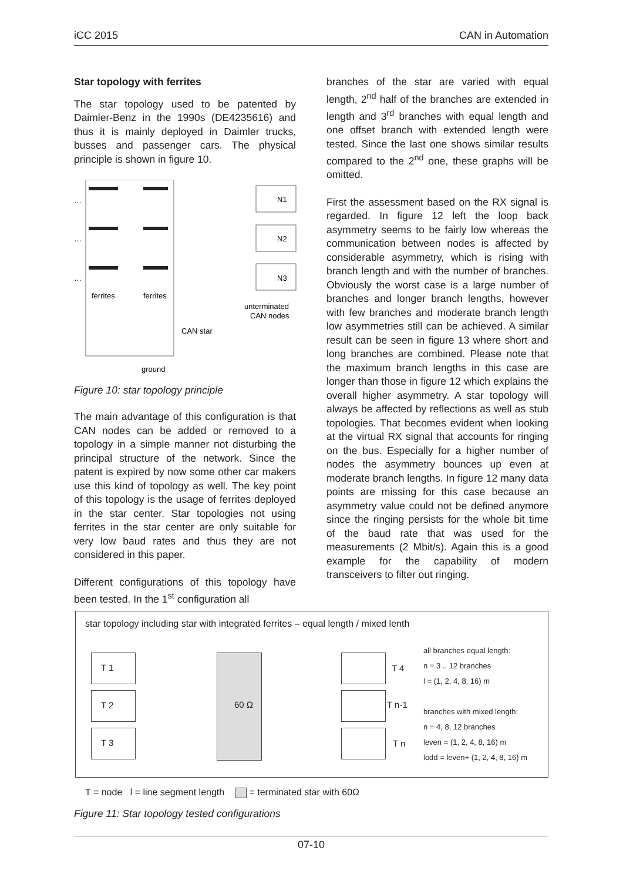iCC 2015 CAN in Automation
Star topology with ferrites
The star topology used to be patented by Daimler-Benz in the 1990s (DE4235616) and thus it is mainly deployed in Daimler trucks, busses and passenger cars. The physical principle is shown in figure 10.
N1
N2
N3
…
…
…
ferrites
ferrites
unterminated
CAN nodes
CAN star
ground
Figure 10: star topology principle
The main advantage of this configuration is that CAN nodes can be added or removed to a topology in a simple manner not disturbing the principal structure of the network. Since the patent is expired by now some other car makers use this kind of topology as well. The key point of this topology is the usage of ferrites deployed in the star center. Star topologies not using ferrites in the star center are only suitable for very low baud rates and thus they are not considered in this paper.
Different configurations of this topology have been tested. In the 1<sup>st</sup> configuration all
branches of the star are varied with equal length, 2<sup>nd</sup> half of the branches are extended in length and 3<sup>rd</sup> branches with equal length and one offset branch with extended length were tested. Since the last one shows similar results compared to the 2<sup>nd</sup> one, these graphs will be omitted.
First the assessment based on the RX signal is regarded. In figure 12 left the loop back asymmetry seems to be fairly low whereas the communication between nodes is affected by considerable asymmetry, which is rising with branch length and with the number of branches. Obviously the worst case is a large number of branches and longer branch lengths, however with few branches and moderate branch length low asymmetries still can be achieved. A similar result can be seen in figure 13 where short and long branches are combined. Please note that the maximum branch lengths in this case are longer than those in figure 12 which explains the overall higher asymmetry. A star topology will always be affected by reflections as well as stub topologies. That becomes evident when looking at the virtual RX signal that accounts for ringing on the bus. Especially for a higher number of nodes the asymmetry bounces up even at moderate branch lengths. In figure 12 many data points are missing for this case because an asymmetry value could not be defined anymore since the ringing persists for the whole bit time of the baud rate that was used for the measurements (2 Mbit/s). Again this is a good example for the capability of modern transceivers to filter out ringing.
star topology including star with integrated ferrites – equal length / mixed lenth
60 Ω
T 1
T 2
T 3
T 4
T n-1
T n
all branches equal length:
n = 3 .. 12 branches
l = (1, 2, 4, 8, 16) m
branches with mixed length:
n = 4, 8, 12 branches
leven = (1, 2, 4, 8, 16) m
lodd = leven+ (1, 2, 4, 8, 16) m
T = node l = line segment length = terminated star with 60Ω
Figure 11: Star topology tested configurations
07-10